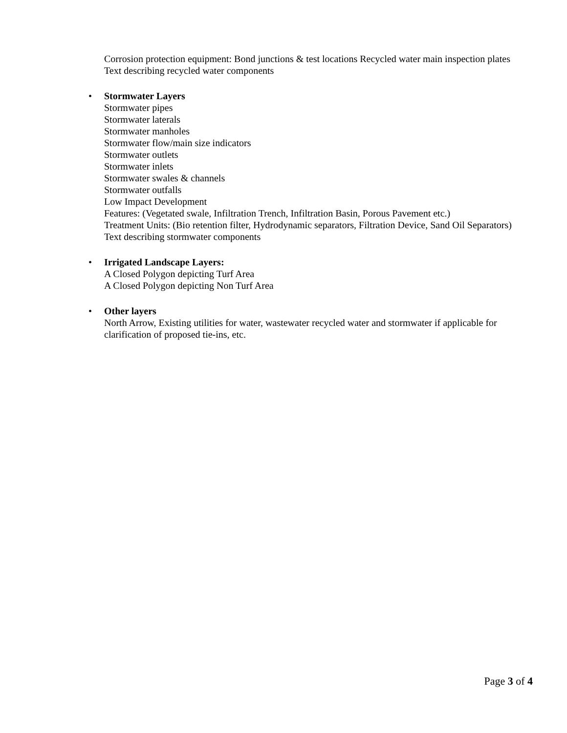Corrosion protection equipment: Bond junctions & test locations Recycled water main inspection plates
Text describing recycled water components
•
Stormwater Layers
Stormwater pipes
Stormwater laterals
Stormwater manholes
Stormwater flow/main size indicators
Stormwater outlets
Stormwater inlets
Stormwater swales & channels
Stormwater outfalls
Low Impact Development
Features: (Vegetated swale, Infiltration Trench, Infiltration Basin, Porous Pavement etc.)
Treatment Units: (Bio retention filter, Hydrodynamic separators, Filtration Device, Sand Oil Separators)
Text describing stormwater components
•
Irrigated Landscape Layers:
A Closed Polygon depicting Turf Area
A Closed Polygon depicting Non Turf Area
•
Other layers
North Arrow, Existing utilities for water, wastewater recycled water and stormwater if applicable for clarification of proposed tie-ins, etc.
Page 3 of 4